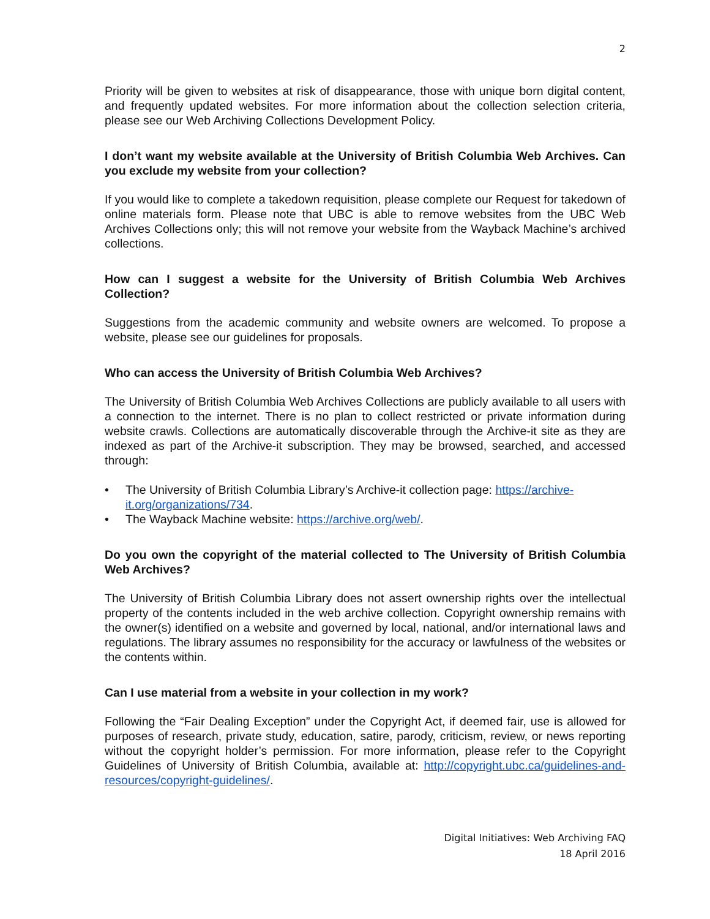2
Priority will be given to websites at risk of disappearance, those with unique born digital content, and frequently updated websites. For more information about the collection selection criteria, please see our Web Archiving Collections Development Policy.
I don’t want my website available at the University of British Columbia Web Archives. Can you exclude my website from your collection?
If you would like to complete a takedown requisition, please complete our Request for takedown of online materials form. Please note that UBC is able to remove websites from the UBC Web Archives Collections only; this will not remove your website from the Wayback Machine’s archived collections.
How can I suggest a website for the University of British Columbia Web Archives Collection?
Suggestions from the academic community and website owners are welcomed. To propose a website, please see our guidelines for proposals.
Who can access the University of British Columbia Web Archives?
The University of British Columbia Web Archives Collections are publicly available to all users with a connection to the internet. There is no plan to collect restricted or private information during website crawls. Collections are automatically discoverable through the Archive-it site as they are indexed as part of the Archive-it subscription. They may be browsed, searched, and accessed through:
• The University of British Columbia Library’s Archive-it collection page: https://archive-it.org/organizations/734.
• The Wayback Machine website: https://archive.org/web/.
Do you own the copyright of the material collected to The University of British Columbia Web Archives?
The University of British Columbia Library does not assert ownership rights over the intellectual property of the contents included in the web archive collection. Copyright ownership remains with the owner(s) identified on a website and governed by local, national, and/or international laws and regulations. The library assumes no responsibility for the accuracy or lawfulness of the websites or the contents within.
Can I use material from a website in your collection in my work?
Following the “Fair Dealing Exception” under the Copyright Act, if deemed fair, use is allowed for purposes of research, private study, education, satire, parody, criticism, review, or news reporting without the copyright holder’s permission. For more information, please refer to the Copyright Guidelines of University of British Columbia, available at: http://copyright.ubc.ca/guidelines-and-resources/copyright-guidelines/.
Digital Initiatives: Web Archiving FAQ
18 April 2016